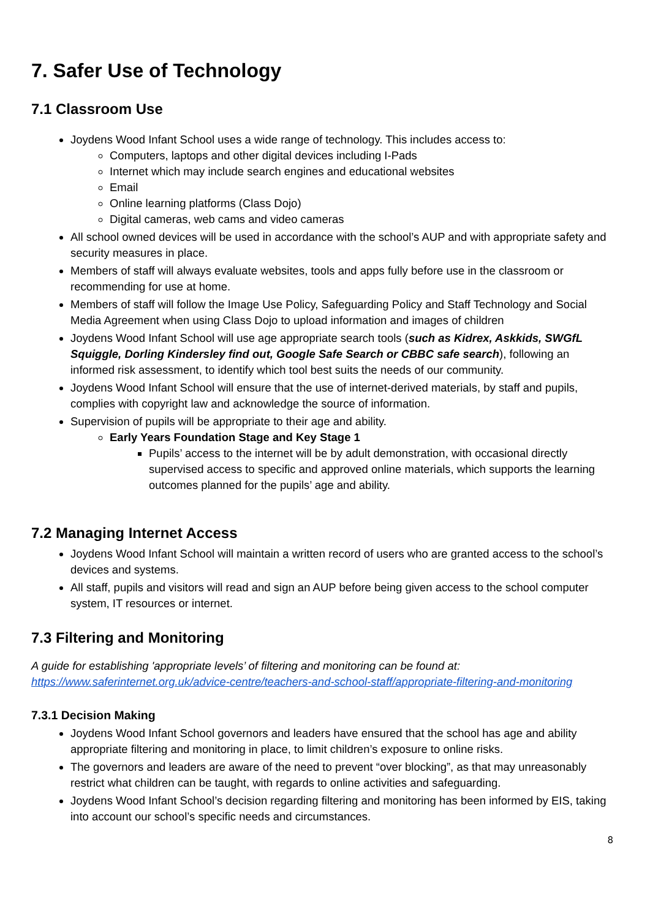7. Safer Use of Technology
7.1 Classroom Use
Joydens Wood Infant School uses a wide range of technology. This includes access to:
Computers, laptops and other digital devices including I-Pads
Internet which may include search engines and educational websites
Email
Online learning platforms (Class Dojo)
Digital cameras, web cams and video cameras
All school owned devices will be used in accordance with the school’s AUP and with appropriate safety and security measures in place.
Members of staff will always evaluate websites, tools and apps fully before use in the classroom or recommending for use at home.
Members of staff will follow the Image Use Policy, Safeguarding Policy and Staff Technology and Social Media Agreement when using Class Dojo to upload information and images of children
Joydens Wood Infant School will use age appropriate search tools (such as Kidrex, Askkids, SWGfL Squiggle, Dorling Kindersley find out, Google Safe Search or CBBC safe search), following an informed risk assessment, to identify which tool best suits the needs of our community.
Joydens Wood Infant School will ensure that the use of internet-derived materials, by staff and pupils, complies with copyright law and acknowledge the source of information.
Supervision of pupils will be appropriate to their age and ability.
Early Years Foundation Stage and Key Stage 1
Pupils’ access to the internet will be by adult demonstration, with occasional directly supervised access to specific and approved online materials, which supports the learning outcomes planned for the pupils’ age and ability.
7.2 Managing Internet Access
Joydens Wood Infant School will maintain a written record of users who are granted access to the school’s devices and systems.
All staff, pupils and visitors will read and sign an AUP before being given access to the school computer system, IT resources or internet.
7.3 Filtering and Monitoring
A guide for establishing 'appropriate levels’ of filtering and monitoring can be found at: https://www.saferinternet.org.uk/advice-centre/teachers-and-school-staff/appropriate-filtering-and-monitoring
7.3.1 Decision Making
Joydens Wood Infant School governors and leaders have ensured that the school has age and ability appropriate filtering and monitoring in place, to limit children’s exposure to online risks.
The governors and leaders are aware of the need to prevent “over blocking”, as that may unreasonably restrict what children can be taught, with regards to online activities and safeguarding.
Joydens Wood Infant School’s decision regarding filtering and monitoring has been informed by EIS, taking into account our school’s specific needs and circumstances.
8